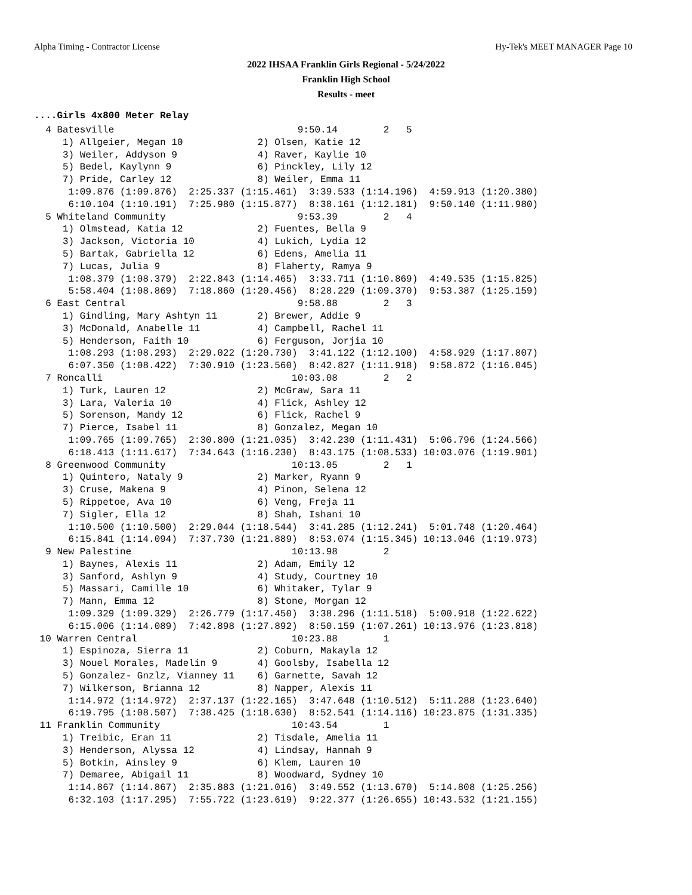Alpha Timing - Contractor License Hy-Tek's MEET MANAGER Page 10
2022 IHSAA Franklin Girls Regional - 5/24/2022
Franklin High School
Results - meet
....Girls 4x800 Meter Relay
  4 Batesville                                9:50.14        2   5
     1) Allgeier, Megan 10             2) Olsen, Katie 12
     3) Weiler, Addyson 9              4) Raver, Kaylie 10
     5) Bedel, Kaylynn 9               6) Pinckley, Lily 12
     7) Pride, Carley 12               8) Weiler, Emma 11
      1:09.876 (1:09.876)  2:25.337 (1:15.461)  3:39.533 (1:14.196)  4:59.913 (1:20.380)
      6:10.104 (1:10.191)  7:25.980 (1:15.877)  8:38.161 (1:12.181)  9:50.140 (1:11.980)
  5 Whiteland Community                       9:53.39        2   4
     1) Olmstead, Katia 12             2) Fuentes, Bella 9
     3) Jackson, Victoria 10           4) Lukich, Lydia 12
     5) Bartak, Gabriella 12           6) Edens, Amelia 11
     7) Lucas, Julia 9                 8) Flaherty, Ramya 9
      1:08.379 (1:08.379)  2:22.843 (1:14.465)  3:33.711 (1:10.869)  4:49.535 (1:15.825)
      5:58.404 (1:08.869)  7:18.860 (1:20.456)  8:28.229 (1:09.370)  9:53.387 (1:25.159)
  6 East Central                              9:58.88        2   3
     1) Gindling, Mary Ashtyn 11       2) Brewer, Addie 9
     3) McDonald, Anabelle 11          4) Campbell, Rachel 11
     5) Henderson, Faith 10            6) Ferguson, Jorjia 10
      1:08.293 (1:08.293)  2:29.022 (1:20.730)  3:41.122 (1:12.100)  4:58.929 (1:17.807)
      6:07.350 (1:08.422)  7:30.910 (1:23.560)  8:42.827 (1:11.918)  9:58.872 (1:16.045)
  7 Roncalli                                 10:03.08        2   2
     1) Turk, Lauren 12                2) McGraw, Sara 11
     3) Lara, Valeria 10               4) Flick, Ashley 12
     5) Sorenson, Mandy 12             6) Flick, Rachel 9
     7) Pierce, Isabel 11              8) Gonzalez, Megan 10
      1:09.765 (1:09.765)  2:30.800 (1:21.035)  3:42.230 (1:11.431)  5:06.796 (1:24.566)
      6:18.413 (1:11.617)  7:34.643 (1:16.230)  8:43.175 (1:08.533) 10:03.076 (1:19.901)
  8 Greenwood Community                      10:13.05        2   1
     1) Quintero, Nataly 9             2) Marker, Ryann 9
     3) Cruse, Makena 9                4) Pinon, Selena 12
     5) Rippetoe, Ava 10               6) Veng, Freja 11
     7) Sigler, Ella 12                8) Shah, Ishani 10
      1:10.500 (1:10.500)  2:29.044 (1:18.544)  3:41.285 (1:12.241)  5:01.748 (1:20.464)
      6:15.841 (1:14.094)  7:37.730 (1:21.889)  8:53.074 (1:15.345) 10:13.046 (1:19.973)
  9 New Palestine                            10:13.98        2
     1) Baynes, Alexis 11              2) Adam, Emily 12
     3) Sanford, Ashlyn 9              4) Study, Courtney 10
     5) Massari, Camille 10            6) Whitaker, Tylar 9
     7) Mann, Emma 12                  8) Stone, Morgan 12
      1:09.329 (1:09.329)  2:26.779 (1:17.450)  3:38.296 (1:11.518)  5:00.918 (1:22.622)
      6:15.006 (1:14.089)  7:42.898 (1:27.892)  8:50.159 (1:07.261) 10:13.976 (1:23.818)
 10 Warren Central                           10:23.88        1
     1) Espinoza, Sierra 11            2) Coburn, Makayla 12
     3) Nouel Morales, Madelin 9       4) Goolsby, Isabella 12
     5) Gonzalez- Gnzlz, Vianney 11    6) Garnette, Savah 12
     7) Wilkerson, Brianna 12          8) Napper, Alexis 11
      1:14.972 (1:14.972)  2:37.137 (1:22.165)  3:47.648 (1:10.512)  5:11.288 (1:23.640)
      6:19.795 (1:08.507)  7:38.425 (1:18.630)  8:52.541 (1:14.116) 10:23.875 (1:31.335)
 11 Franklin Community                       10:43.54        1
     1) Treibic, Eran 11               2) Tisdale, Amelia 11
     3) Henderson, Alyssa 12           4) Lindsay, Hannah 9
     5) Botkin, Ainsley 9              6) Klem, Lauren 10
     7) Demaree, Abigail 11            8) Woodward, Sydney 10
      1:14.867 (1:14.867)  2:35.883 (1:21.016)  3:49.552 (1:13.670)  5:14.808 (1:25.256)
      6:32.103 (1:17.295)  7:55.722 (1:23.619)  9:22.377 (1:26.655) 10:43.532 (1:21.155)